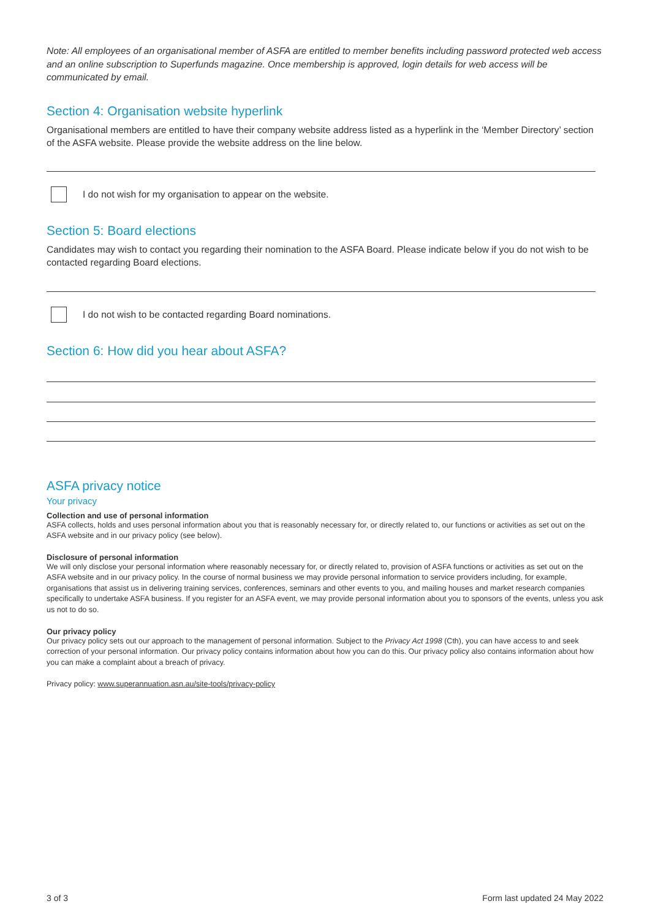Note: All employees of an organisational member of ASFA are entitled to member benefits including password protected web access and an online subscription to Superfunds magazine. Once membership is approved, login details for web access will be communicated by email.
Section 4: Organisation website hyperlink
Organisational members are entitled to have their company website address listed as a hyperlink in the ‘Member Directory’ section of the ASFA website. Please provide the website address on the line below.
I do not wish for my organisation to appear on the website.
Section 5: Board elections
Candidates may wish to contact you regarding their nomination to the ASFA Board. Please indicate below if you do not wish to be contacted regarding Board elections.
I do not wish to be contacted regarding Board nominations.
Section 6: How did you hear about ASFA?
ASFA privacy notice
Your privacy
Collection and use of personal information
ASFA collects, holds and uses personal information about you that is reasonably necessary for, or directly related to, our functions or activities as set out on the ASFA website and in our privacy policy (see below).
Disclosure of personal information
We will only disclose your personal information where reasonably necessary for, or directly related to, provision of ASFA functions or activities as set out on the ASFA website and in our privacy policy. In the course of normal business we may provide personal information to service providers including, for example, organisations that assist us in delivering training services, conferences, seminars and other events to you, and mailing houses and market research companies specifically to undertake ASFA business. If you register for an ASFA event, we may provide personal information about you to sponsors of the events, unless you ask us not to do so.
Our privacy policy
Our privacy policy sets out our approach to the management of personal information. Subject to the Privacy Act 1998 (Cth), you can have access to and seek correction of your personal information. Our privacy policy contains information about how you can do this. Our privacy policy also contains information about how you can make a complaint about a breach of privacy.
Privacy policy: www.superannuation.asn.au/site-tools/privacy-policy
3 of 3 Form last updated 24 May 2022